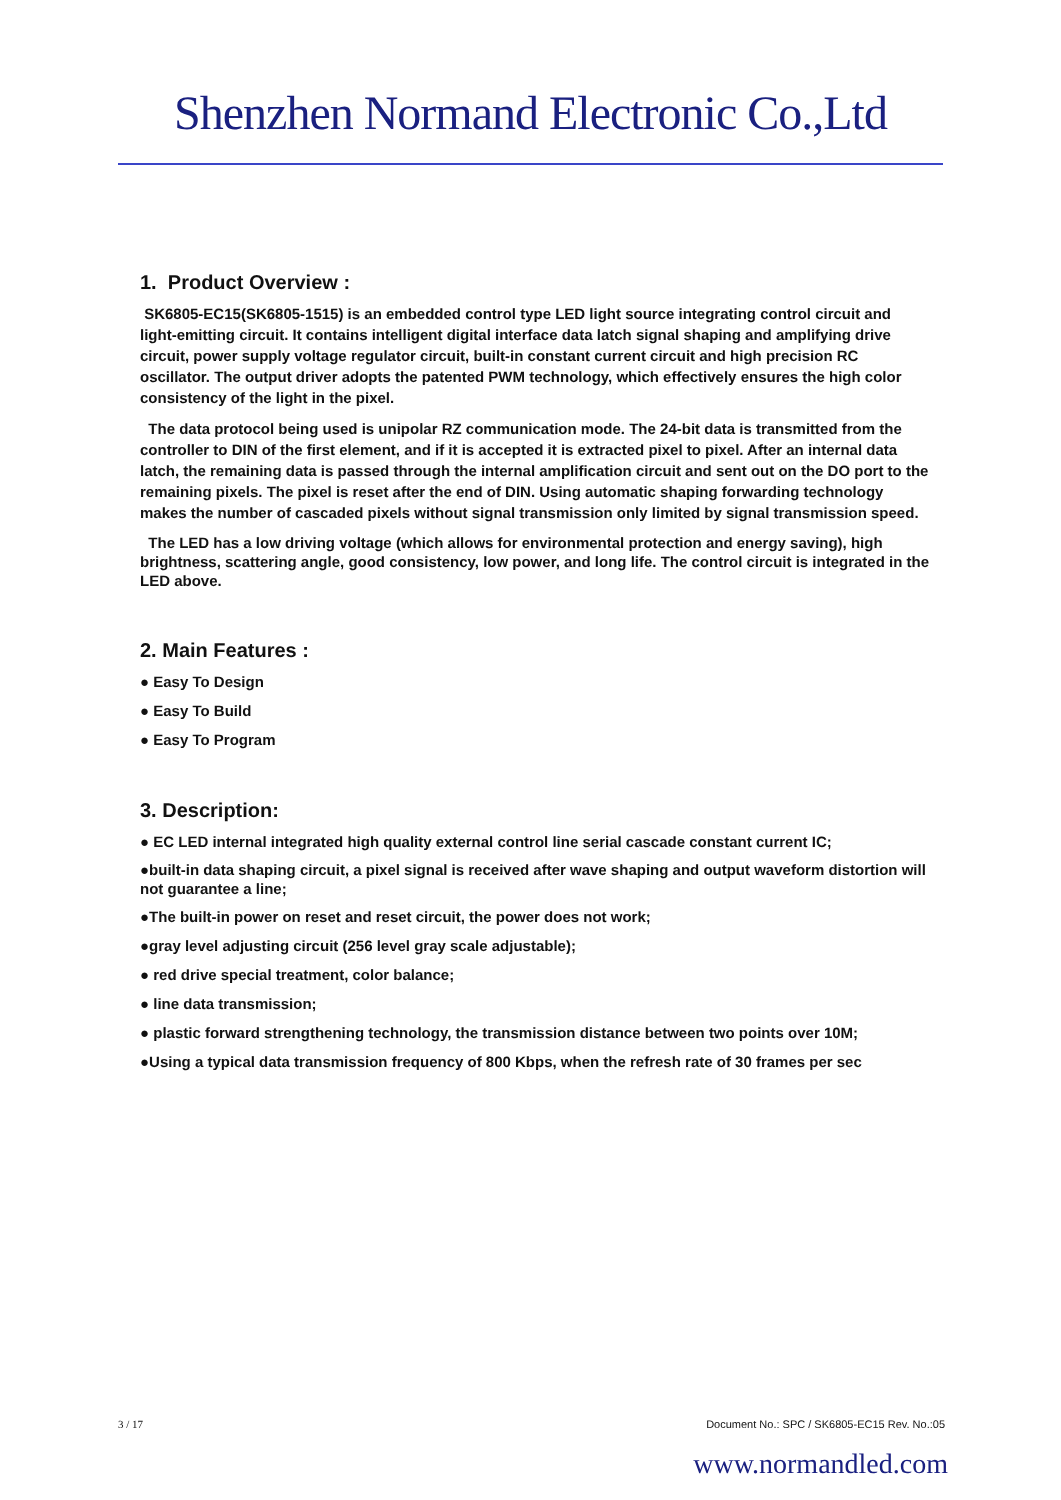Shenzhen Normand Electronic Co.,Ltd
1. Product Overview :
SK6805-EC15(SK6805-1515) is an embedded control type LED light source integrating control circuit and light-emitting circuit. It contains intelligent digital interface data latch signal shaping and amplifying drive circuit, power supply voltage regulator circuit, built-in constant current circuit and high precision RC oscillator. The output driver adopts the patented PWM technology, which effectively ensures the high color consistency of the light in the pixel.
The data protocol being used is unipolar RZ communication mode. The 24-bit data is transmitted from the controller to DIN of the first element, and if it is accepted it is extracted pixel to pixel. After an internal data latch, the remaining data is passed through the internal amplification circuit and sent out on the DO port to the remaining pixels. The pixel is reset after the end of DIN. Using automatic shaping forwarding technology makes the number of cascaded pixels without signal transmission only limited by signal transmission speed.
The LED has a low driving voltage (which allows for environmental protection and energy saving), high brightness, scattering angle, good consistency, low power, and long life. The control circuit is integrated in the LED above.
2. Main Features :
● Easy To Design
● Easy To Build
● Easy To Program
3. Description:
● EC LED internal integrated high quality external control line serial cascade constant current IC;
●built-in data shaping circuit, a pixel signal is received after wave shaping and output waveform distortion will not guarantee a line;
●The built-in power on reset and reset circuit, the power does not work;
●gray level adjusting circuit (256 level gray scale adjustable);
● red drive special treatment, color balance;
● line data transmission;
● plastic forward strengthening technology, the transmission distance between two points over 10M;
●Using a typical data transmission frequency of 800 Kbps, when the refresh rate of 30 frames per sec
3 / 17 Document No.: SPC / SK6805-EC15 Rev. No.:05
www.normandled.com